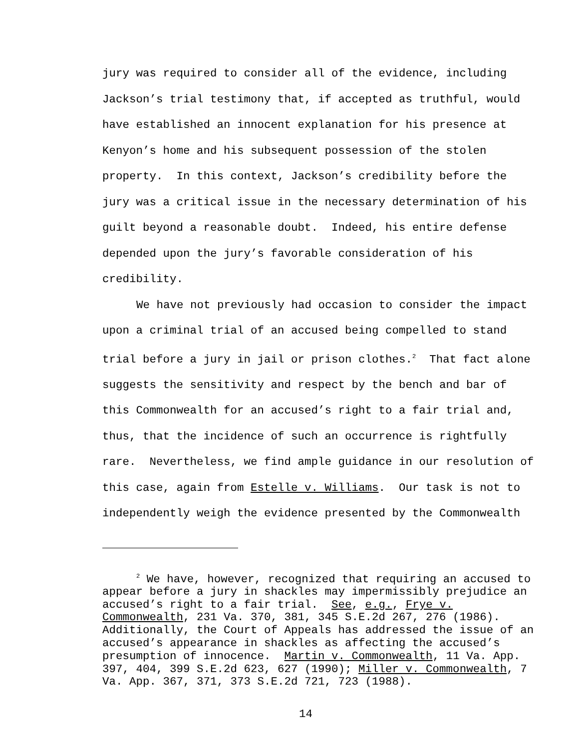jury was required to consider all of the evidence, including Jackson’s trial testimony that, if accepted as truthful, would have established an innocent explanation for his presence at Kenyon’s home and his subsequent possession of the stolen property. In this context, Jackson’s credibility before the jury was a critical issue in the necessary determination of his guilt beyond a reasonable doubt. Indeed, his entire defense depended upon the jury’s favorable consideration of his credibility.
We have not previously had occasion to consider the impact upon a criminal trial of an accused being compelled to stand trial before a jury in jail or prison clothes.<sup>2</sup> That fact alone suggests the sensitivity and respect by the bench and bar of this Commonwealth for an accused’s right to a fair trial and, thus, that the incidence of such an occurrence is rightfully rare. Nevertheless, we find ample guidance in our resolution of this case, again from Estelle v. Williams. Our task is not to independently weigh the evidence presented by the Commonwealth
<sup>2</sup> We have, however, recognized that requiring an accused to appear before a jury in shackles may impermissibly prejudice an accused’s right to a fair trial. See, e.g., Frye v. Commonwealth, 231 Va. 370, 381, 345 S.E.2d 267, 276 (1986). Additionally, the Court of Appeals has addressed the issue of an accused’s appearance in shackles as affecting the accused’s presumption of innocence. Martin v. Commonwealth, 11 Va. App. 397, 404, 399 S.E.2d 623, 627 (1990); Miller v. Commonwealth, 7 Va. App. 367, 371, 373 S.E.2d 721, 723 (1988).
14